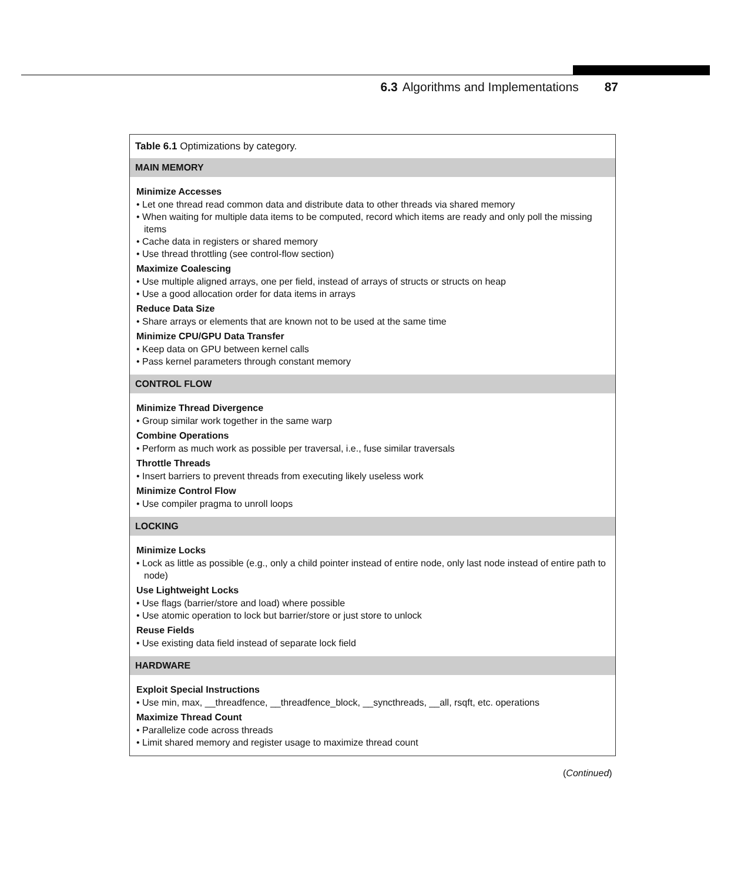6.3 Algorithms and Implementations 87
Table 6.1 Optimizations by category.
MAIN MEMORY
Minimize Accesses
• Let one thread read common data and distribute data to other threads via shared memory
• When waiting for multiple data items to be computed, record which items are ready and only poll the missing items
• Cache data in registers or shared memory
• Use thread throttling (see control-flow section)
Maximize Coalescing
• Use multiple aligned arrays, one per field, instead of arrays of structs or structs on heap
• Use a good allocation order for data items in arrays
Reduce Data Size
• Share arrays or elements that are known not to be used at the same time
Minimize CPU/GPU Data Transfer
• Keep data on GPU between kernel calls
• Pass kernel parameters through constant memory
CONTROL FLOW
Minimize Thread Divergence
• Group similar work together in the same warp
Combine Operations
• Perform as much work as possible per traversal, i.e., fuse similar traversals
Throttle Threads
• Insert barriers to prevent threads from executing likely useless work
Minimize Control Flow
• Use compiler pragma to unroll loops
LOCKING
Minimize Locks
• Lock as little as possible (e.g., only a child pointer instead of entire node, only last node instead of entire path to node)
Use Lightweight Locks
• Use flags (barrier/store and load) where possible
• Use atomic operation to lock but barrier/store or just store to unlock
Reuse Fields
• Use existing data field instead of separate lock field
HARDWARE
Exploit Special Instructions
• Use min, max, __threadfence, __threadfence_block, __syncthreads, __all, rsqft, etc. operations
Maximize Thread Count
• Parallelize code across threads
• Limit shared memory and register usage to maximize thread count
(Continued)